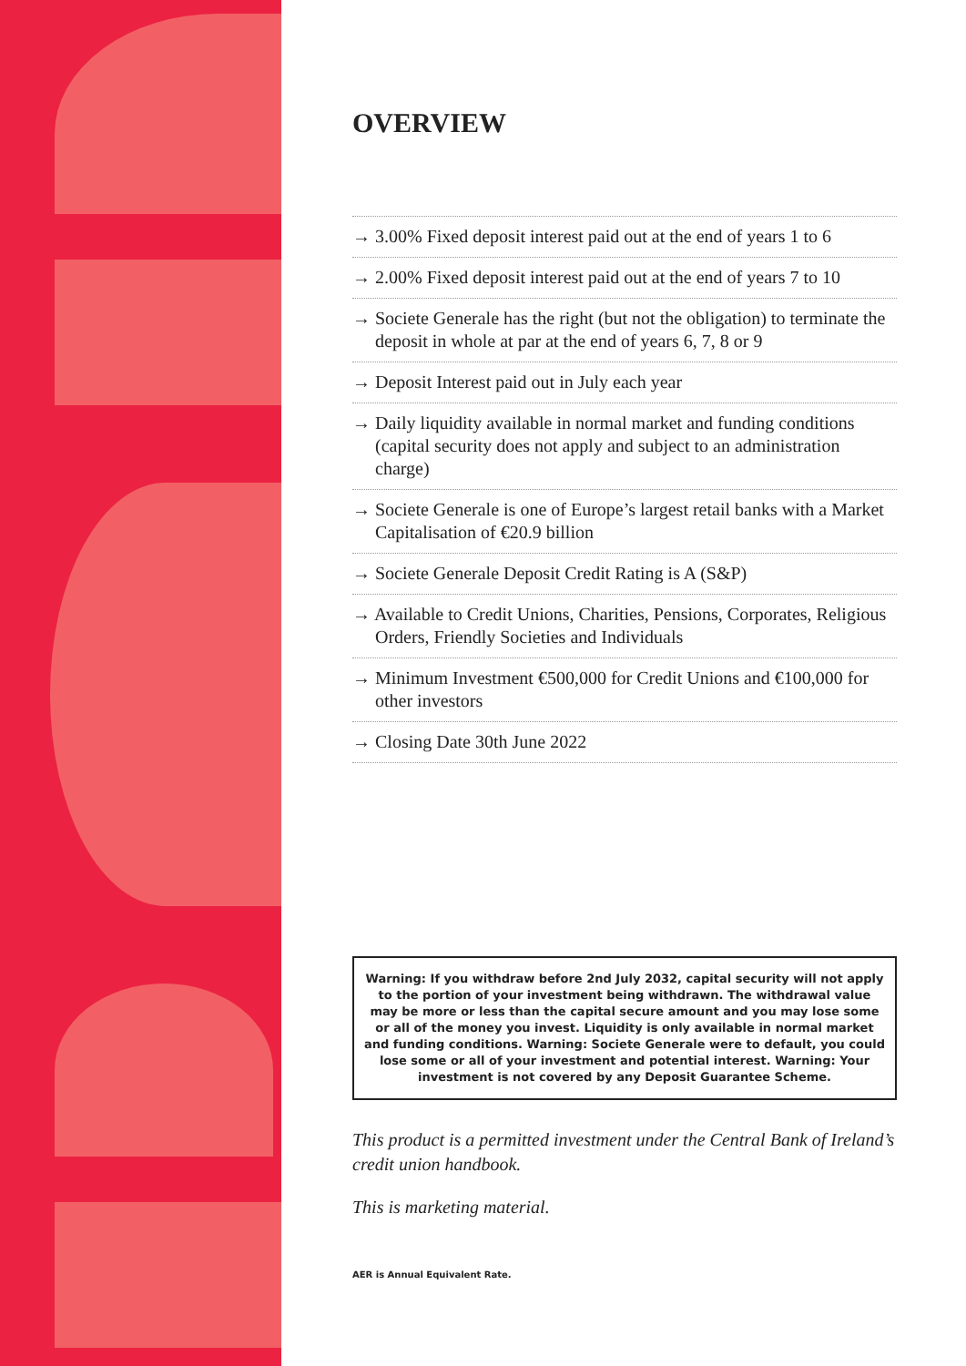OVERVIEW
→ 3.00% Fixed deposit interest paid out at the end of years 1 to 6
→ 2.00% Fixed deposit interest paid out at the end of years 7 to 10
→ Societe Generale has the right (but not the obligation) to terminate the deposit in whole at par at the end of years 6, 7, 8 or 9
→ Deposit Interest paid out in July each year
→ Daily liquidity available in normal market and funding conditions (capital security does not apply and subject to an administration charge)
→ Societe Generale is one of Europe’s largest retail banks with a Market Capitalisation of €20.9 billion
→ Societe Generale Deposit Credit Rating is A (S&P)
→ Available to Credit Unions, Charities, Pensions, Corporates, Religious Orders, Friendly Societies and Individuals
→ Minimum Investment €500,000 for Credit Unions and €100,000 for other investors
→ Closing Date 30th June 2022
Warning: If you withdraw before 2nd July 2032, capital security will not apply to the portion of your investment being withdrawn. The withdrawal value may be more or less than the capital secure amount and you may lose some or all of the money you invest. Liquidity is only available in normal market and funding conditions. Warning: Societe Generale were to default, you could lose some or all of your investment and potential interest. Warning: Your investment is not covered by any Deposit Guarantee Scheme.
This product is a permitted investment under the Central Bank of Ireland’s credit union handbook.
This is marketing material.
AER is Annual Equivalent Rate.